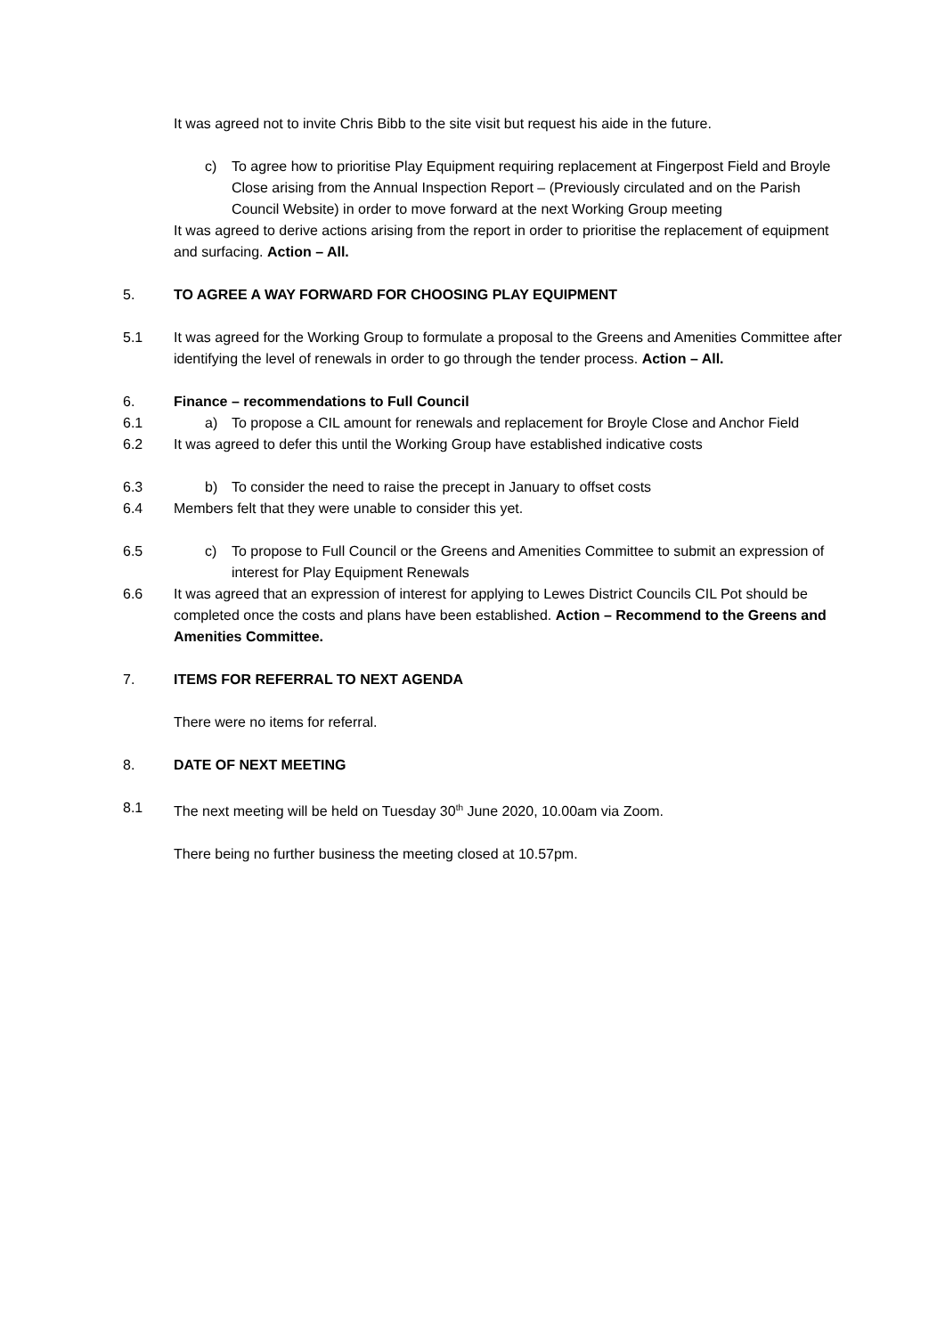It was agreed not to invite Chris Bibb to the site visit but request his aide in the future.
c) To agree how to prioritise Play Equipment requiring replacement at Fingerpost Field and Broyle Close arising from the Annual Inspection Report – (Previously circulated and on the Parish Council Website) in order to move forward at the next Working Group meeting
It was agreed to derive actions arising from the report in order to prioritise the replacement of equipment and surfacing. Action – All.
5. TO AGREE A WAY FORWARD FOR CHOOSING PLAY EQUIPMENT
5.1 It was agreed for the Working Group to formulate a proposal to the Greens and Amenities Committee after identifying the level of renewals in order to go through the tender process. Action – All.
6. Finance – recommendations to Full Council
6.1 a) To propose a CIL amount for renewals and replacement for Broyle Close and Anchor Field
6.2 It was agreed to defer this until the Working Group have established indicative costs
6.3 b) To consider the need to raise the precept in January to offset costs
6.4 Members felt that they were unable to consider this yet.
6.5 c) To propose to Full Council or the Greens and Amenities Committee to submit an expression of interest for Play Equipment Renewals
6.6 It was agreed that an expression of interest for applying to Lewes District Councils CIL Pot should be completed once the costs and plans have been established. Action – Recommend to the Greens and Amenities Committee.
7. ITEMS FOR REFERRAL TO NEXT AGENDA
There were no items for referral.
8. DATE OF NEXT MEETING
8.1 The next meeting will be held on Tuesday 30<sup>th</sup> June 2020, 10.00am via Zoom.
There being no further business the meeting closed at 10.57pm.